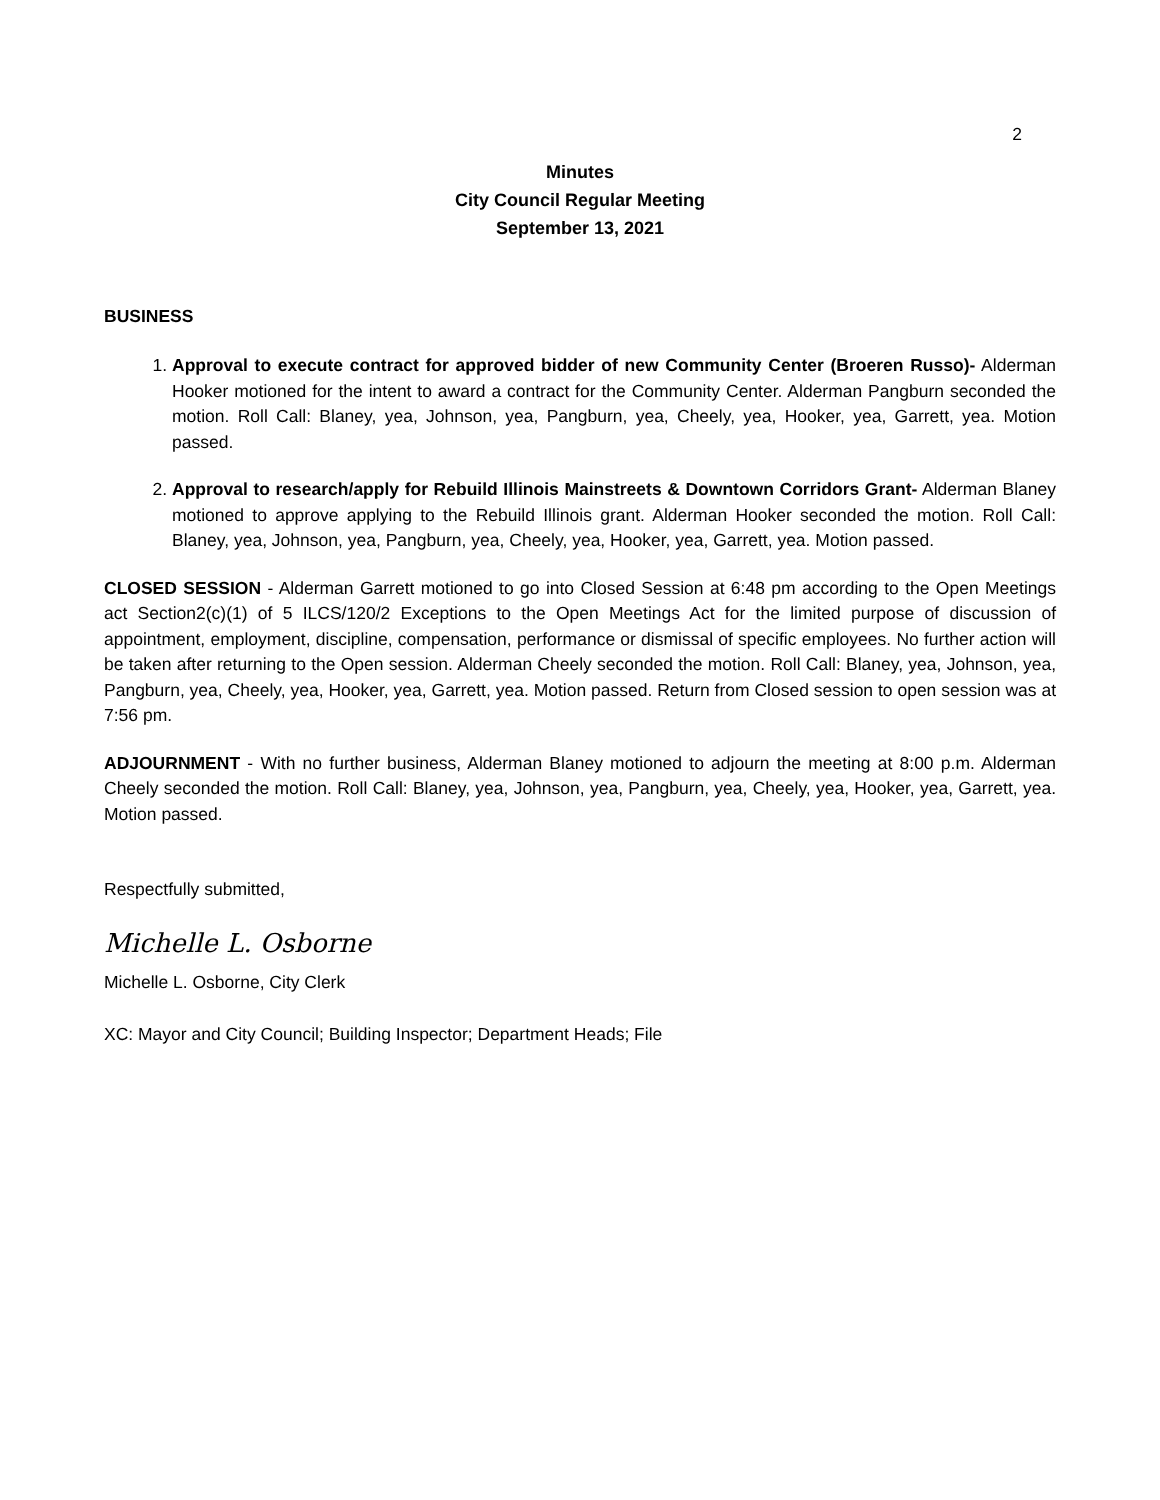2
Minutes
City Council Regular Meeting
September 13, 2021
BUSINESS
1. Approval to execute contract for approved bidder of new Community Center (Broeren Russo)- Alderman Hooker motioned for the intent to award a contract for the Community Center. Alderman Pangburn seconded the motion. Roll Call: Blaney, yea, Johnson, yea, Pangburn, yea, Cheely, yea, Hooker, yea, Garrett, yea. Motion passed.
2. Approval to research/apply for Rebuild Illinois Mainstreets & Downtown Corridors Grant- Alderman Blaney motioned to approve applying to the Rebuild Illinois grant. Alderman Hooker seconded the motion. Roll Call: Blaney, yea, Johnson, yea, Pangburn, yea, Cheely, yea, Hooker, yea, Garrett, yea. Motion passed.
CLOSED SESSION - Alderman Garrett motioned to go into Closed Session at 6:48 pm according to the Open Meetings act Section2(c)(1) of 5 ILCS/120/2 Exceptions to the Open Meetings Act for the limited purpose of discussion of appointment, employment, discipline, compensation, performance or dismissal of specific employees. No further action will be taken after returning to the Open session. Alderman Cheely seconded the motion. Roll Call: Blaney, yea, Johnson, yea, Pangburn, yea, Cheely, yea, Hooker, yea, Garrett, yea. Motion passed. Return from Closed session to open session was at 7:56 pm.
ADJOURNMENT - With no further business, Alderman Blaney motioned to adjourn the meeting at 8:00 p.m. Alderman Cheely seconded the motion. Roll Call: Blaney, yea, Johnson, yea, Pangburn, yea, Cheely, yea, Hooker, yea, Garrett, yea. Motion passed.
Respectfully submitted,
Michelle L. Osborne
Michelle L. Osborne, City Clerk
XC: Mayor and City Council; Building Inspector; Department Heads; File